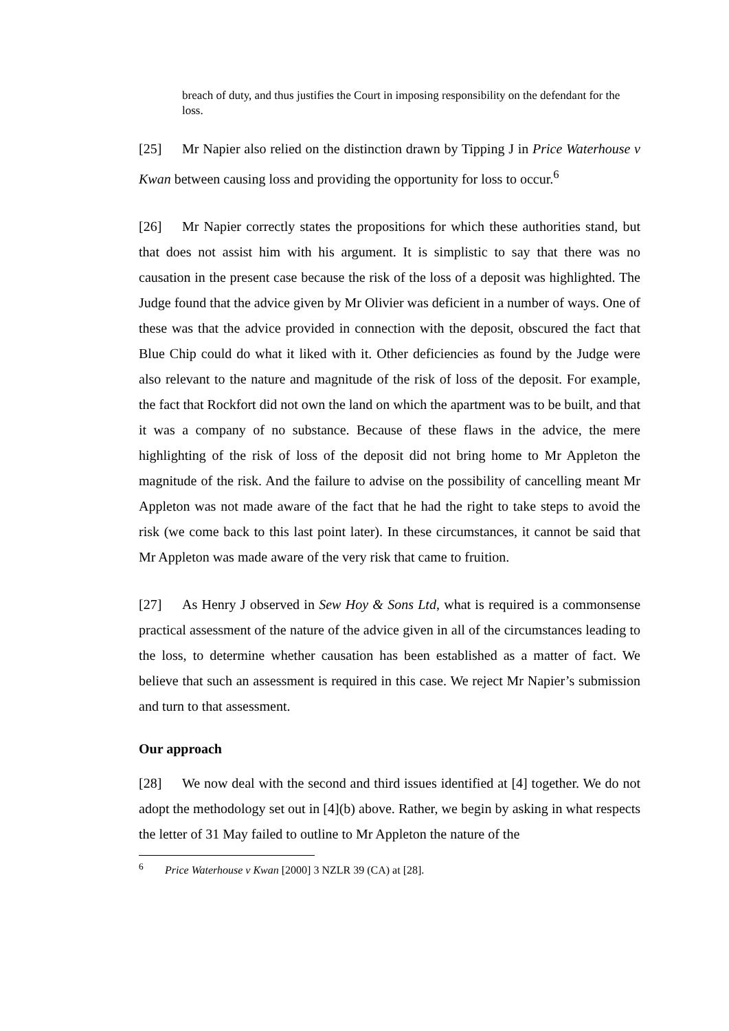breach of duty, and thus justifies the Court in imposing responsibility on the defendant for the loss.
[25] Mr Napier also relied on the distinction drawn by Tipping J in Price Waterhouse v Kwan between causing loss and providing the opportunity for loss to occur.<sup>6</sup>
[26] Mr Napier correctly states the propositions for which these authorities stand, but that does not assist him with his argument. It is simplistic to say that there was no causation in the present case because the risk of the loss of a deposit was highlighted. The Judge found that the advice given by Mr Olivier was deficient in a number of ways. One of these was that the advice provided in connection with the deposit, obscured the fact that Blue Chip could do what it liked with it. Other deficiencies as found by the Judge were also relevant to the nature and magnitude of the risk of loss of the deposit. For example, the fact that Rockfort did not own the land on which the apartment was to be built, and that it was a company of no substance. Because of these flaws in the advice, the mere highlighting of the risk of loss of the deposit did not bring home to Mr Appleton the magnitude of the risk. And the failure to advise on the possibility of cancelling meant Mr Appleton was not made aware of the fact that he had the right to take steps to avoid the risk (we come back to this last point later). In these circumstances, it cannot be said that Mr Appleton was made aware of the very risk that came to fruition.
[27] As Henry J observed in Sew Hoy & Sons Ltd, what is required is a commonsense practical assessment of the nature of the advice given in all of the circumstances leading to the loss, to determine whether causation has been established as a matter of fact. We believe that such an assessment is required in this case. We reject Mr Napier’s submission and turn to that assessment.
Our approach
[28] We now deal with the second and third issues identified at [4] together. We do not adopt the methodology set out in [4](b) above. Rather, we begin by asking in what respects the letter of 31 May failed to outline to Mr Appleton the nature of the
<sup>6</sup> Price Waterhouse v Kwan [2000] 3 NZLR 39 (CA) at [28].